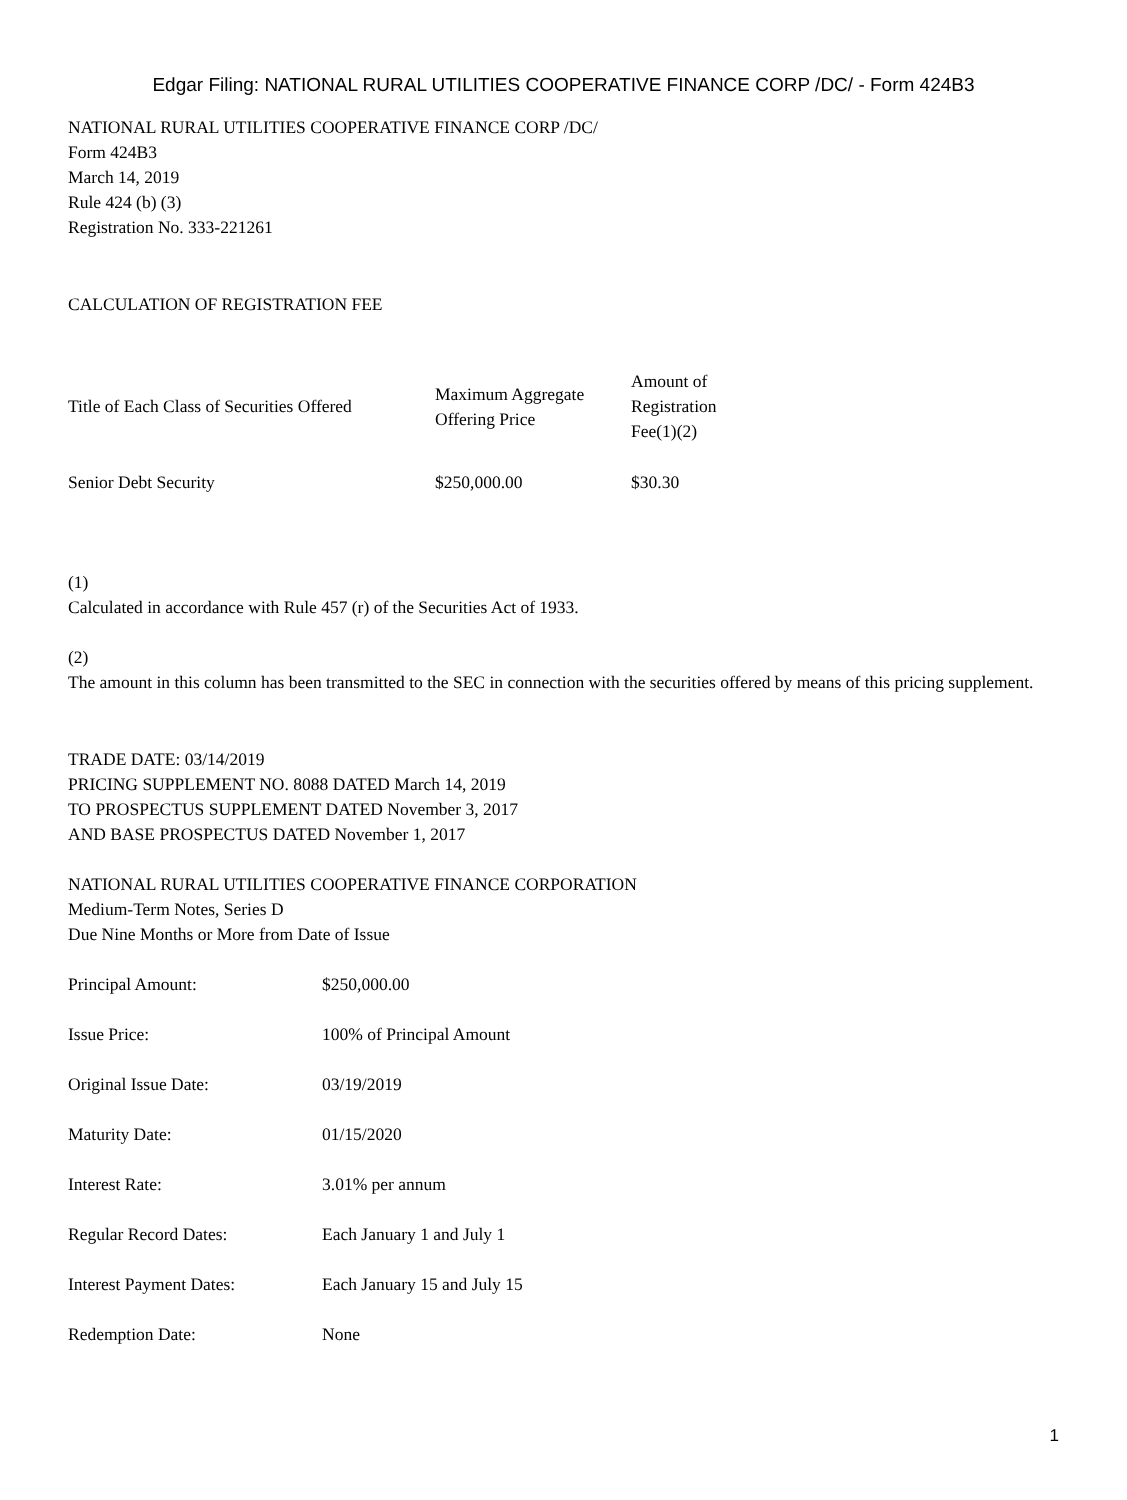Edgar Filing: NATIONAL RURAL UTILITIES COOPERATIVE FINANCE CORP /DC/ - Form 424B3
NATIONAL RURAL UTILITIES COOPERATIVE FINANCE CORP /DC/
Form 424B3
March 14, 2019
Rule 424 (b) (3)
Registration No. 333-221261
CALCULATION OF REGISTRATION FEE
| Title of Each Class of Securities Offered | Maximum Aggregate Offering Price | Amount of Registration Fee(1)(2) |
| --- | --- | --- |
| Senior Debt Security | $250,000.00 | $30.30 |
(1)
Calculated in accordance with Rule 457 (r) of the Securities Act of 1933.
(2)
The amount in this column has been transmitted to the SEC in connection with the securities offered by means of this pricing supplement.
TRADE DATE: 03/14/2019
PRICING SUPPLEMENT NO. 8088 DATED March 14, 2019
TO PROSPECTUS SUPPLEMENT DATED November 3, 2017
AND BASE PROSPECTUS DATED November 1, 2017
NATIONAL RURAL UTILITIES COOPERATIVE FINANCE CORPORATION
Medium-Term Notes, Series D
Due Nine Months or More from Date of Issue
| Principal Amount: | $250,000.00 |
| Issue Price: | 100% of Principal Amount |
| Original Issue Date: | 03/19/2019 |
| Maturity Date: | 01/15/2020 |
| Interest Rate: | 3.01% per annum |
| Regular Record Dates: | Each January 1 and July 1 |
| Interest Payment Dates: | Each January 15 and July 15 |
| Redemption Date: | None |
1